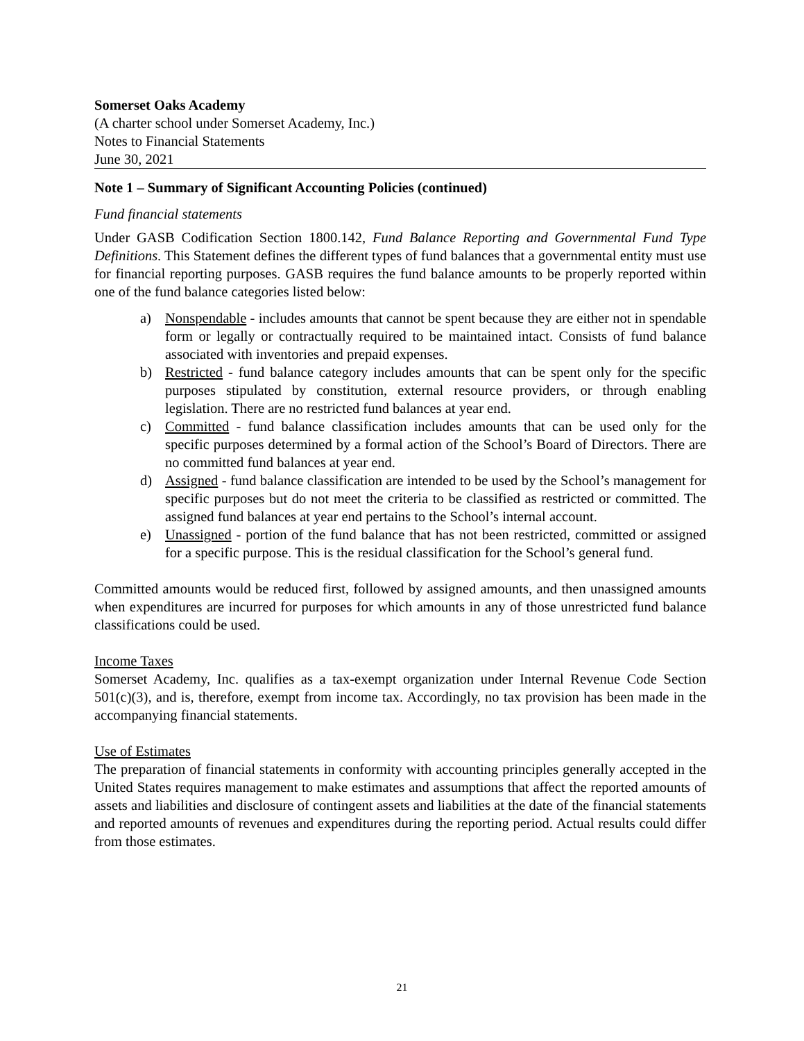Somerset Oaks Academy
(A charter school under Somerset Academy, Inc.)
Notes to Financial Statements
June 30, 2021
Note 1 – Summary of Significant Accounting Policies (continued)
Fund financial statements
Under GASB Codification Section 1800.142, Fund Balance Reporting and Governmental Fund Type Definitions. This Statement defines the different types of fund balances that a governmental entity must use for financial reporting purposes. GASB requires the fund balance amounts to be properly reported within one of the fund balance categories listed below:
a) Nonspendable - includes amounts that cannot be spent because they are either not in spendable form or legally or contractually required to be maintained intact. Consists of fund balance associated with inventories and prepaid expenses.
b) Restricted - fund balance category includes amounts that can be spent only for the specific purposes stipulated by constitution, external resource providers, or through enabling legislation. There are no restricted fund balances at year end.
c) Committed - fund balance classification includes amounts that can be used only for the specific purposes determined by a formal action of the School’s Board of Directors. There are no committed fund balances at year end.
d) Assigned - fund balance classification are intended to be used by the School’s management for specific purposes but do not meet the criteria to be classified as restricted or committed. The assigned fund balances at year end pertains to the School’s internal account.
e) Unassigned - portion of the fund balance that has not been restricted, committed or assigned for a specific purpose. This is the residual classification for the School’s general fund.
Committed amounts would be reduced first, followed by assigned amounts, and then unassigned amounts when expenditures are incurred for purposes for which amounts in any of those unrestricted fund balance classifications could be used.
Income Taxes
Somerset Academy, Inc. qualifies as a tax-exempt organization under Internal Revenue Code Section 501(c)(3), and is, therefore, exempt from income tax. Accordingly, no tax provision has been made in the accompanying financial statements.
Use of Estimates
The preparation of financial statements in conformity with accounting principles generally accepted in the United States requires management to make estimates and assumptions that affect the reported amounts of assets and liabilities and disclosure of contingent assets and liabilities at the date of the financial statements and reported amounts of revenues and expenditures during the reporting period. Actual results could differ from those estimates.
21